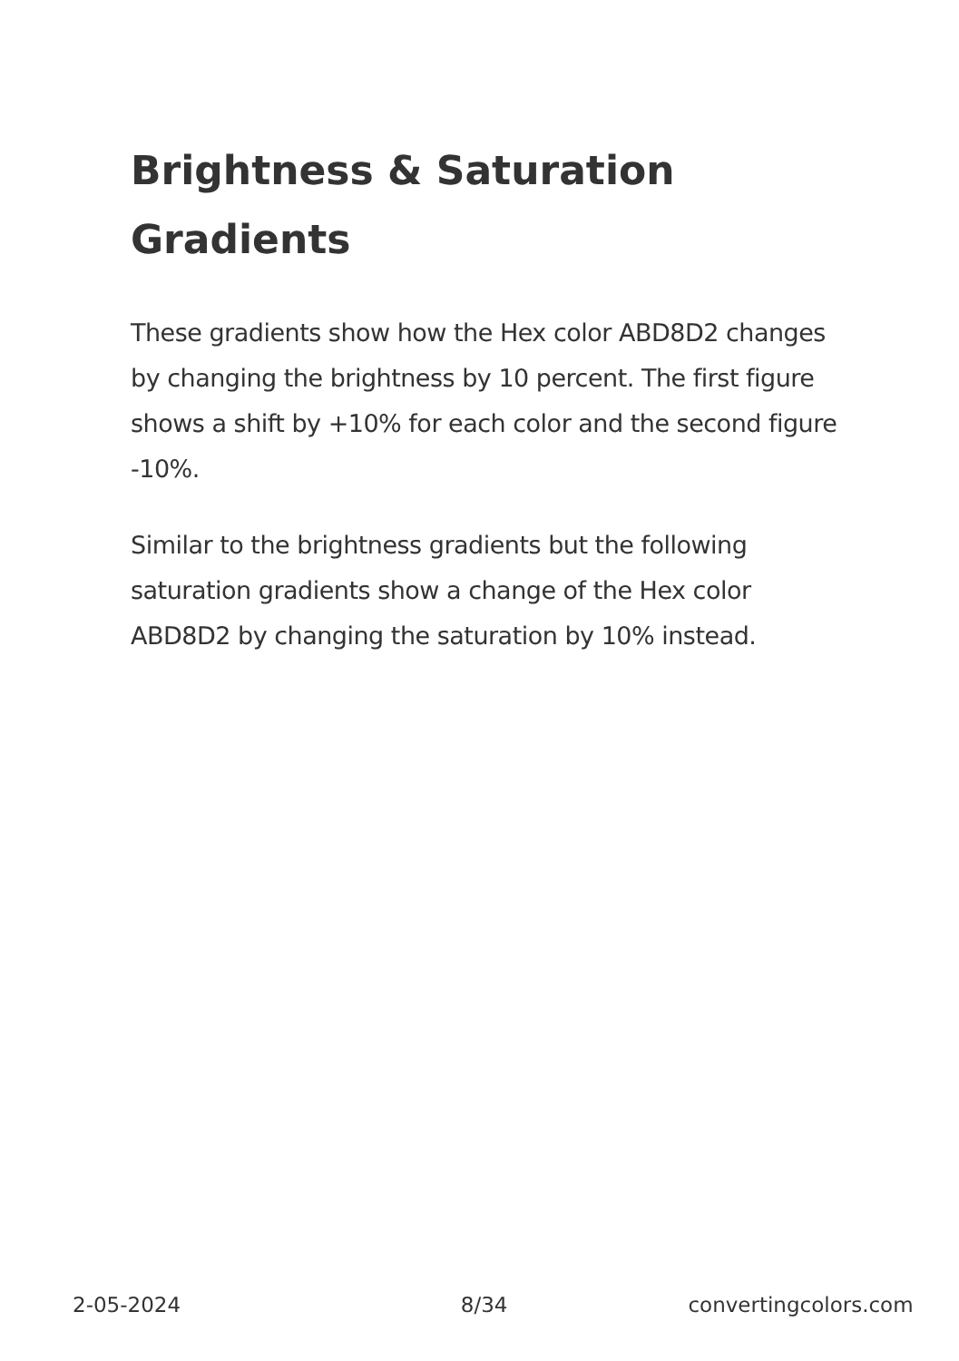Brightness & Saturation Gradients
These gradients show how the Hex color ABD8D2 changes by changing the brightness by 10 percent. The first figure shows a shift by +10% for each color and the second figure -10%.
Similar to the brightness gradients but the following saturation gradients show a change of the Hex color ABD8D2 by changing the saturation by 10% instead.
2-05-2024 8/34 convertingcolors.com